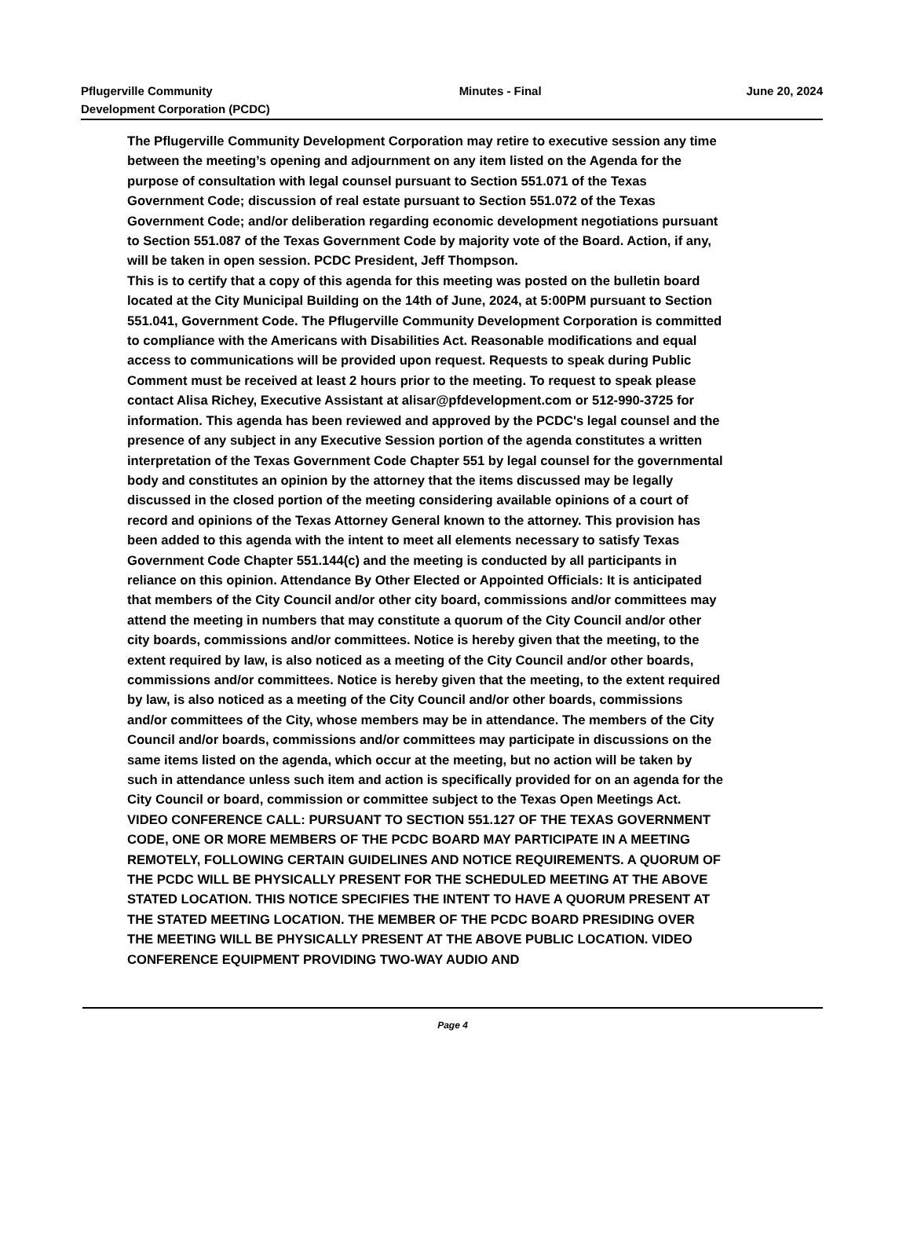Pflugerville Community
Development Corporation (PCDC)
Minutes - Final June 20, 2024
The Pflugerville Community Development Corporation may retire to executive session any time between the meeting’s opening and adjournment on any item listed on the Agenda for the purpose of consultation with legal counsel pursuant to Section 551.071 of the Texas Government Code; discussion of real estate pursuant to Section 551.072 of the Texas Government Code; and/or deliberation regarding economic development negotiations pursuant to Section 551.087 of the Texas Government Code by majority vote of the Board. Action, if any, will be taken in open session. PCDC President, Jeff Thompson.
This is to certify that a copy of this agenda for this meeting was posted on the bulletin board located at the City Municipal Building on the 14th of June, 2024, at 5:00PM pursuant to Section 551.041, Government Code. The Pflugerville Community Development Corporation is committed to compliance with the Americans with Disabilities Act. Reasonable modifications and equal access to communications will be provided upon request. Requests to speak during Public Comment must be received at least 2 hours prior to the meeting. To request to speak please contact Alisa Richey, Executive Assistant at alisar@pfdevelopment.com or 512-990-3725 for information. This agenda has been reviewed and approved by the PCDC's legal counsel and the presence of any subject in any Executive Session portion of the agenda constitutes a written interpretation of the Texas Government Code Chapter 551 by legal counsel for the governmental body and constitutes an opinion by the attorney that the items discussed may be legally discussed in the closed portion of the meeting considering available opinions of a court of record and opinions of the Texas Attorney General known to the attorney. This provision has been added to this agenda with the intent to meet all elements necessary to satisfy Texas Government Code Chapter 551.144(c) and the meeting is conducted by all participants in reliance on this opinion. Attendance By Other Elected or Appointed Officials: It is anticipated that members of the City Council and/or other city board, commissions and/or committees may attend the meeting in numbers that may constitute a quorum of the City Council and/or other city boards, commissions and/or committees. Notice is hereby given that the meeting, to the extent required by law, is also noticed as a meeting of the City Council and/or other boards, commissions and/or committees. Notice is hereby given that the meeting, to the extent required by law, is also noticed as a meeting of the City Council and/or other boards, commissions and/or committees of the City, whose members may be in attendance. The members of the City Council and/or boards, commissions and/or committees may participate in discussions on the same items listed on the agenda, which occur at the meeting, but no action will be taken by such in attendance unless such item and action is specifically provided for on an agenda for the City Council or board, commission or committee subject to the Texas Open Meetings Act. VIDEO CONFERENCE CALL: PURSUANT TO SECTION 551.127 OF THE TEXAS GOVERNMENT CODE, ONE OR MORE MEMBERS OF THE PCDC BOARD MAY PARTICIPATE IN A MEETING REMOTELY, FOLLOWING CERTAIN GUIDELINES AND NOTICE REQUIREMENTS. A QUORUM OF THE PCDC WILL BE PHYSICALLY PRESENT FOR THE SCHEDULED MEETING AT THE ABOVE STATED LOCATION. THIS NOTICE SPECIFIES THE INTENT TO HAVE A QUORUM PRESENT AT THE STATED MEETING LOCATION. THE MEMBER OF THE PCDC BOARD PRESIDING OVER THE MEETING WILL BE PHYSICALLY PRESENT AT THE ABOVE PUBLIC LOCATION. VIDEO CONFERENCE EQUIPMENT PROVIDING TWO-WAY AUDIO AND
Page 4